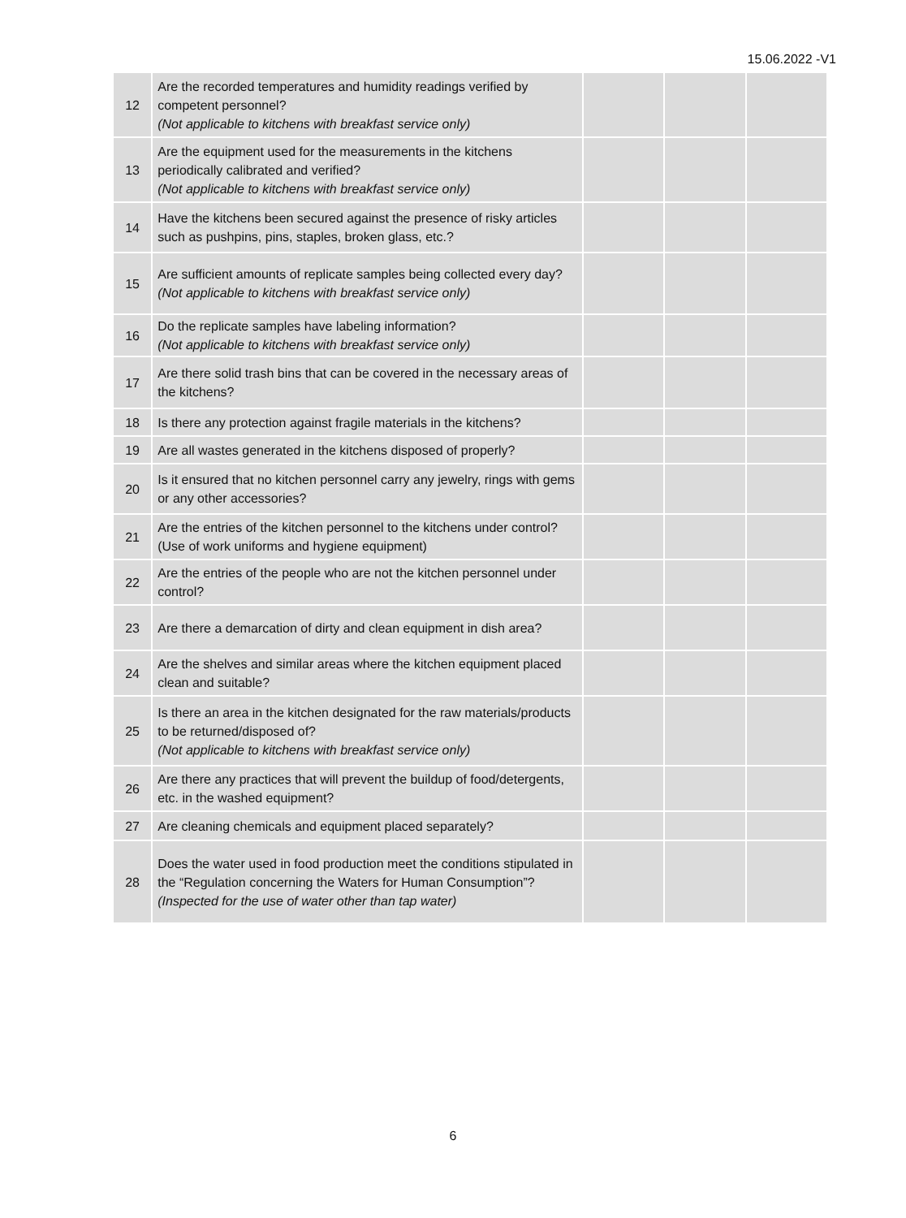15.06.2022 -V1
| 12 | Are the recorded temperatures and humidity readings verified by competent personnel? (Not applicable to kitchens with breakfast service only) | | | |
| 13 | Are the equipment used for the measurements in the kitchens periodically calibrated and verified? (Not applicable to kitchens with breakfast service only) | | | |
| 14 | Have the kitchens been secured against the presence of risky articles such as pushpins, pins, staples, broken glass, etc.? | | | |
| 15 | Are sufficient amounts of replicate samples being collected every day? (Not applicable to kitchens with breakfast service only) | | | |
| 16 | Do the replicate samples have labeling information? (Not applicable to kitchens with breakfast service only) | | | |
| 17 | Are there solid trash bins that can be covered in the necessary areas of the kitchens? | | | |
| 18 | Is there any protection against fragile materials in the kitchens? | | | |
| 19 | Are all wastes generated in the kitchens disposed of properly? | | | |
| 20 | Is it ensured that no kitchen personnel carry any jewelry, rings with gems or any other accessories? | | | |
| 21 | Are the entries of the kitchen personnel to the kitchens under control? (Use of work uniforms and hygiene equipment) | | | |
| 22 | Are the entries of the people who are not the kitchen personnel under control? | | | |
| 23 | Are there a demarcation of dirty and clean equipment in dish area? | | | |
| 24 | Are the shelves and similar areas where the kitchen equipment placed clean and suitable? | | | |
| 25 | Is there an area in the kitchen designated for the raw materials/products to be returned/disposed of? (Not applicable to kitchens with breakfast service only) | | | |
| 26 | Are there any practices that will prevent the buildup of food/detergents, etc. in the washed equipment? | | | |
| 27 | Are cleaning chemicals and equipment placed separately? | | | |
| 28 | Does the water used in food production meet the conditions stipulated in the “Regulation concerning the Waters for Human Consumption”? (Inspected for the use of water other than tap water) | | | |
6